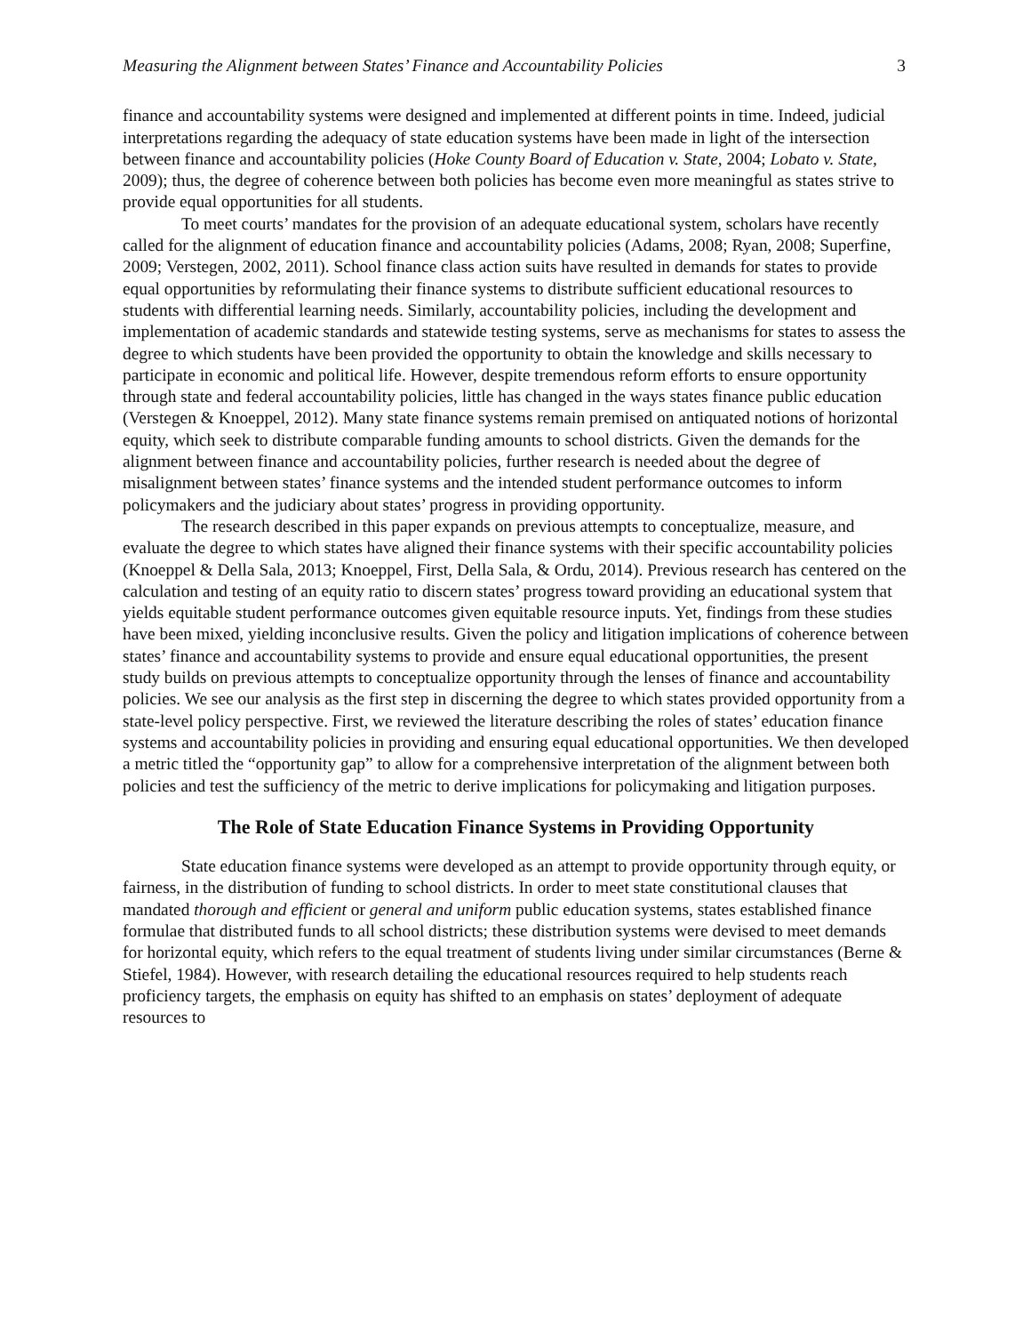Measuring the Alignment between States’ Finance and Accountability Policies 3
finance and accountability systems were designed and implemented at different points in time. Indeed, judicial interpretations regarding the adequacy of state education systems have been made in light of the intersection between finance and accountability policies (Hoke County Board of Education v. State, 2004; Lobato v. State, 2009); thus, the degree of coherence between both policies has become even more meaningful as states strive to provide equal opportunities for all students.
To meet courts’ mandates for the provision of an adequate educational system, scholars have recently called for the alignment of education finance and accountability policies (Adams, 2008; Ryan, 2008; Superfine, 2009; Verstegen, 2002, 2011). School finance class action suits have resulted in demands for states to provide equal opportunities by reformulating their finance systems to distribute sufficient educational resources to students with differential learning needs. Similarly, accountability policies, including the development and implementation of academic standards and statewide testing systems, serve as mechanisms for states to assess the degree to which students have been provided the opportunity to obtain the knowledge and skills necessary to participate in economic and political life. However, despite tremendous reform efforts to ensure opportunity through state and federal accountability policies, little has changed in the ways states finance public education (Verstegen & Knoeppel, 2012). Many state finance systems remain premised on antiquated notions of horizontal equity, which seek to distribute comparable funding amounts to school districts. Given the demands for the alignment between finance and accountability policies, further research is needed about the degree of misalignment between states’ finance systems and the intended student performance outcomes to inform policymakers and the judiciary about states’ progress in providing opportunity.
The research described in this paper expands on previous attempts to conceptualize, measure, and evaluate the degree to which states have aligned their finance systems with their specific accountability policies (Knoeppel & Della Sala, 2013; Knoeppel, First, Della Sala, & Ordu, 2014). Previous research has centered on the calculation and testing of an equity ratio to discern states’ progress toward providing an educational system that yields equitable student performance outcomes given equitable resource inputs. Yet, findings from these studies have been mixed, yielding inconclusive results. Given the policy and litigation implications of coherence between states’ finance and accountability systems to provide and ensure equal educational opportunities, the present study builds on previous attempts to conceptualize opportunity through the lenses of finance and accountability policies. We see our analysis as the first step in discerning the degree to which states provided opportunity from a state-level policy perspective. First, we reviewed the literature describing the roles of states’ education finance systems and accountability policies in providing and ensuring equal educational opportunities. We then developed a metric titled the “opportunity gap” to allow for a comprehensive interpretation of the alignment between both policies and test the sufficiency of the metric to derive implications for policymaking and litigation purposes.
The Role of State Education Finance Systems in Providing Opportunity
State education finance systems were developed as an attempt to provide opportunity through equity, or fairness, in the distribution of funding to school districts. In order to meet state constitutional clauses that mandated thorough and efficient or general and uniform public education systems, states established finance formulae that distributed funds to all school districts; these distribution systems were devised to meet demands for horizontal equity, which refers to the equal treatment of students living under similar circumstances (Berne & Stiefel, 1984). However, with research detailing the educational resources required to help students reach proficiency targets, the emphasis on equity has shifted to an emphasis on states’ deployment of adequate resources to